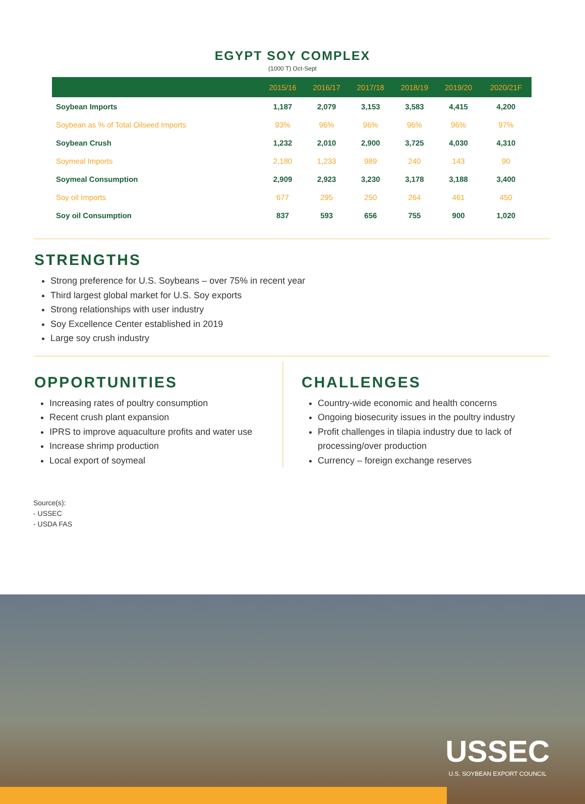EGYPT SOY COMPLEX
(1000 T) Oct-Sept
| | 2015/16 | 2016/17 | 2017/18 | 2018/19 | 2019/20 | 2020/21F |
| --- | --- | --- | --- | --- | --- | --- |
| Soybean Imports | 1,187 | 2,079 | 3,153 | 3,583 | 4,415 | 4,200 |
| Soybean as % of Total Oilseed Imports | 93% | 96% | 96% | 96% | 96% | 97% |
| Soybean Crush | 1,232 | 2,010 | 2,900 | 3,725 | 4,030 | 4,310 |
| Soymeal Imports | 2,180 | 1,233 | 989 | 240 | 143 | 90 |
| Soymeal Consumption | 2,909 | 2,923 | 3,230 | 3,178 | 3,188 | 3,400 |
| Soy oil Imports | 677 | 295 | 250 | 264 | 461 | 450 |
| Soy oil Consumption | 837 | 593 | 656 | 755 | 900 | 1,020 |
STRENGTHS
Strong preference for U.S. Soybeans – over 75% in recent year
Third largest global market for U.S. Soy exports
Strong relationships with user industry
Soy Excellence Center established in 2019
Large soy crush industry
OPPORTUNITIES
Increasing rates of poultry consumption
Recent crush plant expansion
IPRS to improve aquaculture profits and water use
Increase shrimp production
Local export of soymeal
CHALLENGES
Country-wide economic and health concerns
Ongoing biosecurity issues in the poultry industry
Profit challenges in tilapia industry due to lack of processing/over production
Currency – foreign exchange reserves
Source(s):
- USSEC
- USDA FAS
USSEC
U.S. SOYBEAN EXPORT COUNCIL